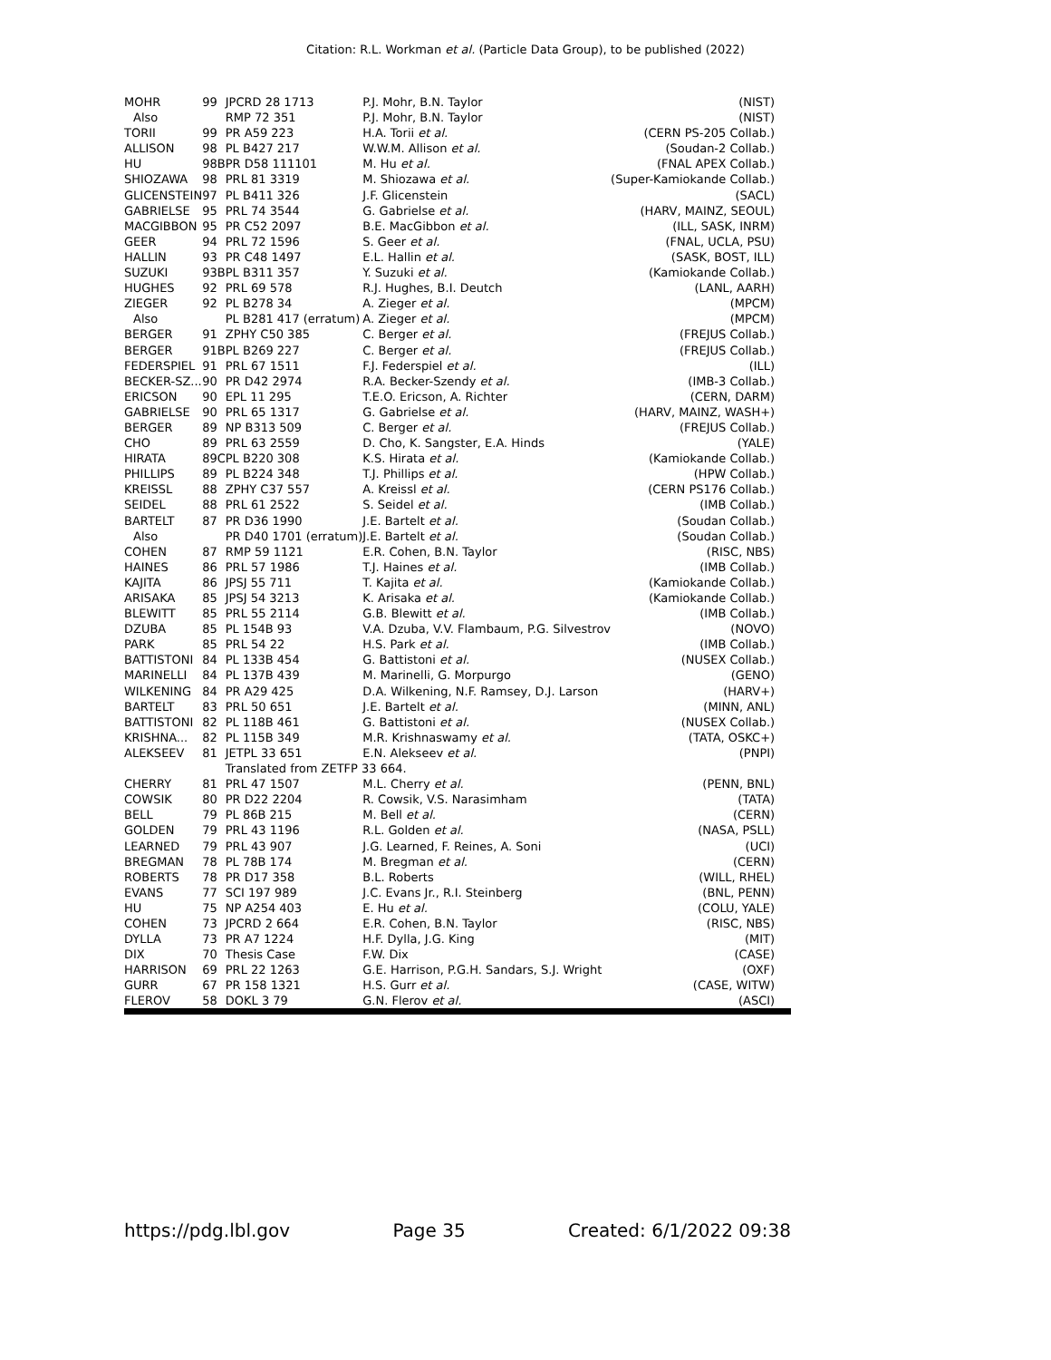Citation: R.L. Workman et al. (Particle Data Group), to be published (2022)
| MOHR | 99 | JPCRD 28 1713 | P.J. Mohr, B.N. Taylor | (NIST) |
| Also | | RMP 72 351 | P.J. Mohr, B.N. Taylor | (NIST) |
| TORII | 99 | PR A59 223 | H.A. Torii et al. | (CERN PS-205 Collab.) |
| ALLISON | 98 | PL B427 217 | W.W.M. Allison et al. | (Soudan-2 Collab.) |
| HU | 98B | PR D58 111101 | M. Hu et al. | (FNAL APEX Collab.) |
| SHIOZAWA | 98 | PRL 81 3319 | M. Shiozawa et al. | (Super-Kamiokande Collab.) |
| GLICENSTEIN | 97 | PL B411 326 | J.F. Glicenstein | (SACL) |
| GABRIELSE | 95 | PRL 74 3544 | G. Gabrielse et al. | (HARV, MAINZ, SEOUL) |
| MACGIBBON | 95 | PR C52 2097 | B.E. MacGibbon et al. | (ILL, SASK, INRM) |
| GEER | 94 | PRL 72 1596 | S. Geer et al. | (FNAL, UCLA, PSU) |
| HALLIN | 93 | PR C48 1497 | E.L. Hallin et al. | (SASK, BOST, ILL) |
| SUZUKI | 93B | PL B311 357 | Y. Suzuki et al. | (Kamiokande Collab.) |
| HUGHES | 92 | PRL 69 578 | R.J. Hughes, B.I. Deutch | (LANL, AARH) |
| ZIEGER | 92 | PL B278 34 | A. Zieger et al. | (MPCM) |
| Also | | PL B281 417 (erratum) | A. Zieger et al. | (MPCM) |
| BERGER | 91 | ZPHY C50 385 | C. Berger et al. | (FREJUS Collab.) |
| BERGER | 91B | PL B269 227 | C. Berger et al. | (FREJUS Collab.) |
| FEDERSPIEL | 91 | PRL 67 1511 | F.J. Federspiel et al. | (ILL) |
| BECKER-SZ... | 90 | PR D42 2974 | R.A. Becker-Szendy et al. | (IMB-3 Collab.) |
| ERICSON | 90 | EPL 11 295 | T.E.O. Ericson, A. Richter | (CERN, DARM) |
| GABRIELSE | 90 | PRL 65 1317 | G. Gabrielse et al. | (HARV, MAINZ, WASH+) |
| BERGER | 89 | NP B313 509 | C. Berger et al. | (FREJUS Collab.) |
| CHO | 89 | PRL 63 2559 | D. Cho, K. Sangster, E.A. Hinds | (YALE) |
| HIRATA | 89C | PL B220 308 | K.S. Hirata et al. | (Kamiokande Collab.) |
| PHILLIPS | 89 | PL B224 348 | T.J. Phillips et al. | (HPW Collab.) |
| KREISSL | 88 | ZPHY C37 557 | A. Kreissl et al. | (CERN PS176 Collab.) |
| SEIDEL | 88 | PRL 61 2522 | S. Seidel et al. | (IMB Collab.) |
| BARTELT | 87 | PR D36 1990 | J.E. Bartelt et al. | (Soudan Collab.) |
| Also | | PR D40 1701 (erratum) | J.E. Bartelt et al. | (Soudan Collab.) |
| COHEN | 87 | RMP 59 1121 | E.R. Cohen, B.N. Taylor | (RISC, NBS) |
| HAINES | 86 | PRL 57 1986 | T.J. Haines et al. | (IMB Collab.) |
| KAJITA | 86 | JPSJ 55 711 | T. Kajita et al. | (Kamiokande Collab.) |
| ARISAKA | 85 | JPSJ 54 3213 | K. Arisaka et al. | (Kamiokande Collab.) |
| BLEWITT | 85 | PRL 55 2114 | G.B. Blewitt et al. | (IMB Collab.) |
| DZUBA | 85 | PL 154B 93 | V.A. Dzuba, V.V. Flambaum, P.G. Silvestrov | (NOVO) |
| PARK | 85 | PRL 54 22 | H.S. Park et al. | (IMB Collab.) |
| BATTISTONI | 84 | PL 133B 454 | G. Battistoni et al. | (NUSEX Collab.) |
| MARINELLI | 84 | PL 137B 439 | M. Marinelli, G. Morpurgo | (GENO) |
| WILKENING | 84 | PR A29 425 | D.A. Wilkening, N.F. Ramsey, D.J. Larson | (HARV+) |
| BARTELT | 83 | PRL 50 651 | J.E. Bartelt et al. | (MINN, ANL) |
| BATTISTONI | 82 | PL 118B 461 | G. Battistoni et al. | (NUSEX Collab.) |
| KRISHNA... | 82 | PL 115B 349 | M.R. Krishnaswamy et al. | (TATA, OSKC+) |
| ALEKSEEV | 81 | JETPL 33 651 | E.N. Alekseev et al. | (PNPI) |
| | | Translated from ZETFP 33 664. | | |
| CHERRY | 81 | PRL 47 1507 | M.L. Cherry et al. | (PENN, BNL) |
| COWSIK | 80 | PR D22 2204 | R. Cowsik, V.S. Narasimham | (TATA) |
| BELL | 79 | PL 86B 215 | M. Bell et al. | (CERN) |
| GOLDEN | 79 | PRL 43 1196 | R.L. Golden et al. | (NASA, PSLL) |
| LEARNED | 79 | PRL 43 907 | J.G. Learned, F. Reines, A. Soni | (UCI) |
| BREGMAN | 78 | PL 78B 174 | M. Bregman et al. | (CERN) |
| ROBERTS | 78 | PR D17 358 | B.L. Roberts | (WILL, RHEL) |
| EVANS | 77 | SCI 197 989 | J.C. Evans Jr., R.I. Steinberg | (BNL, PENN) |
| HU | 75 | NP A254 403 | E. Hu et al. | (COLU, YALE) |
| COHEN | 73 | JPCRD 2 664 | E.R. Cohen, B.N. Taylor | (RISC, NBS) |
| DYLLA | 73 | PR A7 1224 | H.F. Dylla, J.G. King | (MIT) |
| DIX | 70 | Thesis Case | F.W. Dix | (CASE) |
| HARRISON | 69 | PRL 22 1263 | G.E. Harrison, P.G.H. Sandars, S.J. Wright | (OXF) |
| GURR | 67 | PR 158 1321 | H.S. Gurr et al. | (CASE, WITW) |
| FLEROV | 58 | DOKL 3 79 | G.N. Flerov et al. | (ASCI) |
https://pdg.lbl.gov Page 35 Created: 6/1/2022 09:38